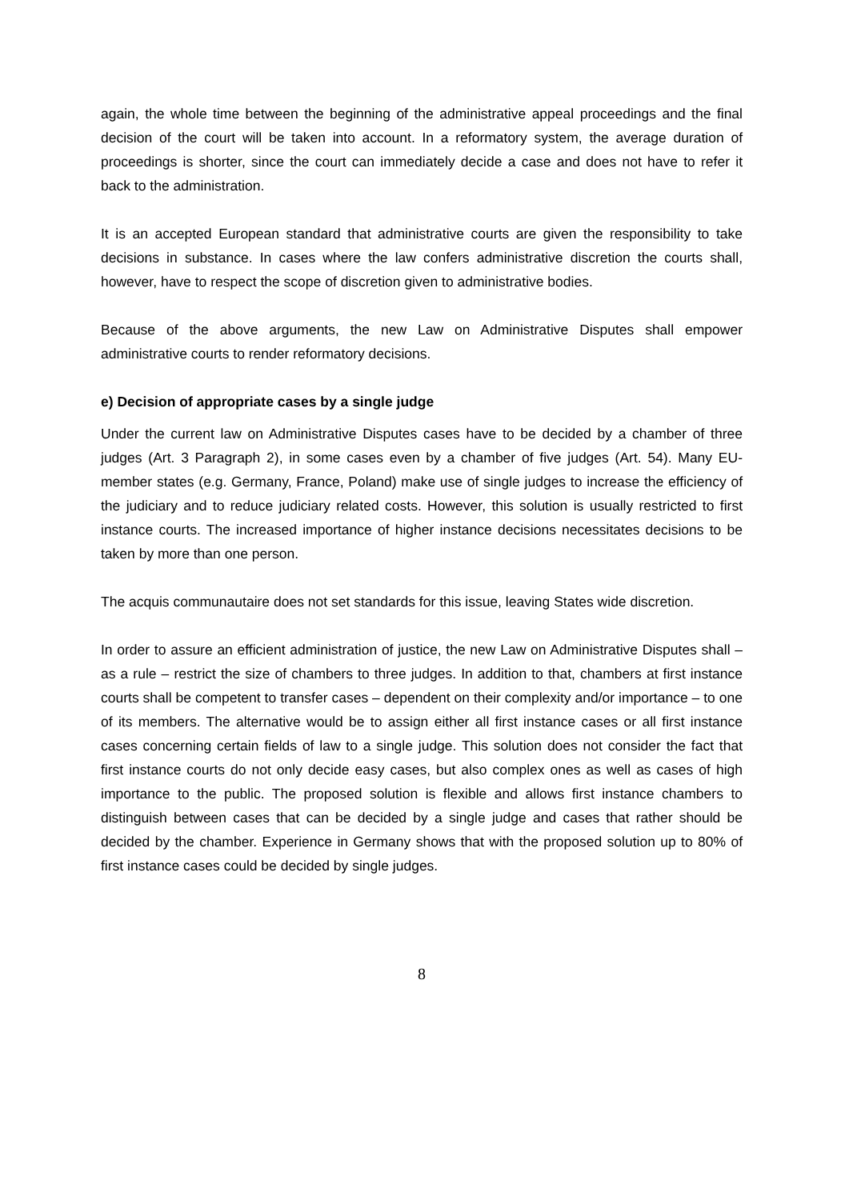again, the whole time between the beginning of the administrative appeal proceedings and the final decision of the court will be taken into account. In a reformatory system, the average duration of proceedings is shorter, since the court can immediately decide a case and does not have to refer it back to the administration.
It is an accepted European standard that administrative courts are given the responsibility to take decisions in substance. In cases where the law confers administrative discretion the courts shall, however, have to respect the scope of discretion given to administrative bodies.
Because of the above arguments, the new Law on Administrative Disputes shall empower administrative courts to render reformatory decisions.
e) Decision of appropriate cases by a single judge
Under the current law on Administrative Disputes cases have to be decided by a chamber of three judges (Art. 3 Paragraph 2), in some cases even by a chamber of five judges (Art. 54). Many EU-member states (e.g. Germany, France, Poland) make use of single judges to increase the efficiency of the judiciary and to reduce judiciary related costs. However, this solution is usually restricted to first instance courts. The increased importance of higher instance decisions necessitates decisions to be taken by more than one person.
The acquis communautaire does not set standards for this issue, leaving States wide discretion.
In order to assure an efficient administration of justice, the new Law on Administrative Disputes shall – as a rule – restrict the size of chambers to three judges. In addition to that, chambers at first instance courts shall be competent to transfer cases – dependent on their complexity and/or importance – to one of its members. The alternative would be to assign either all first instance cases or all first instance cases concerning certain fields of law to a single judge. This solution does not consider the fact that first instance courts do not only decide easy cases, but also complex ones as well as cases of high importance to the public. The proposed solution is flexible and allows first instance chambers to distinguish between cases that can be decided by a single judge and cases that rather should be decided by the chamber. Experience in Germany shows that with the proposed solution up to 80% of first instance cases could be decided by single judges.
8